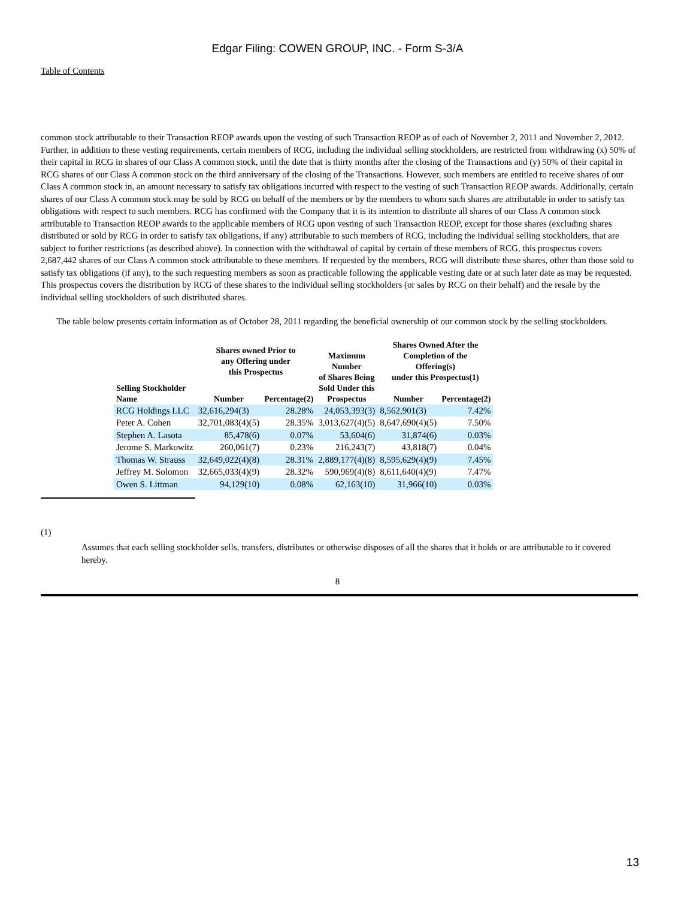Edgar Filing: COWEN GROUP, INC. - Form S-3/A
Table of Contents
common stock attributable to their Transaction REOP awards upon the vesting of such Transaction REOP as of each of November 2, 2011 and November 2, 2012. Further, in addition to these vesting requirements, certain members of RCG, including the individual selling stockholders, are restricted from withdrawing (x) 50% of their capital in RCG in shares of our Class A common stock, until the date that is thirty months after the closing of the Transactions and (y) 50% of their capital in RCG shares of our Class A common stock on the third anniversary of the closing of the Transactions. However, such members are entitled to receive shares of our Class A common stock in, an amount necessary to satisfy tax obligations incurred with respect to the vesting of such Transaction REOP awards. Additionally, certain shares of our Class A common stock may be sold by RCG on behalf of the members or by the members to whom such shares are attributable in order to satisfy tax obligations with respect to such members. RCG has confirmed with the Company that it is its intention to distribute all shares of our Class A common stock attributable to Transaction REOP awards to the applicable members of RCG upon vesting of such Transaction REOP, except for those shares (excluding shares distributed or sold by RCG in order to satisfy tax obligations, if any) attributable to such members of RCG, including the individual selling stockholders, that are subject to further restrictions (as described above). In connection with the withdrawal of capital by certain of these members of RCG, this prospectus covers 2,687,442 shares of our Class A common stock attributable to these members. If requested by the members, RCG will distribute these shares, other than those sold to satisfy tax obligations (if any), to the such requesting members as soon as practicable following the applicable vesting date or at such later date as may be requested. This prospectus covers the distribution by RCG of these shares to the individual selling stockholders (or sales by RCG on their behalf) and the resale by the individual selling stockholders of such distributed shares.
The table below presents certain information as of October 28, 2011 regarding the beneficial ownership of our common stock by the selling stockholders.
| Selling Stockholder Name | Shares owned Prior to any Offering under this Prospectus | | Maximum Number of Shares Being Sold Under this Prospectus | Shares Owned After the Completion of the Offering(s) under this Prospectus(1) | |
| --- | --- | --- | --- | --- | --- |
| | Number | Percentage(2) | | Number | Percentage(2) |
| RCG Holdings LLC | 32,616,294(3) | 28.28% | 24,053,393(3) | 8,562,901(3) | 7.42% |
| Peter A. Cohen | 32,701,083(4)(5) | 28.35% | 3,013,627(4)(5) | 8,647,690(4)(5) | 7.50% |
| Stephen A. Lasota | 85,478(6) | 0.07% | 53,604(6) | 31,874(6) | 0.03% |
| Jerome S. Markowitz | 260,061(7) | 0.23% | 216,243(7) | 43,818(7) | 0.04% |
| Thomas W. Strauss | 32,649,022(4)(8) | 28.31% | 2,889,177(4)(8) | 8,595,629(4)(9) | 7.45% |
| Jeffrey M. Solomon | 32,665,033(4)(9) | 28.32% | 590,969(4)(8) | 8,611,640(4)(9) | 7.47% |
| Owen S. Littman | 94,129(10) | 0.08% | 62,163(10) | 31,966(10) | 0.03% |
(1)
Assumes that each selling stockholder sells, transfers, distributes or otherwise disposes of all the shares that it holds or are attributable to it covered hereby.
8
13